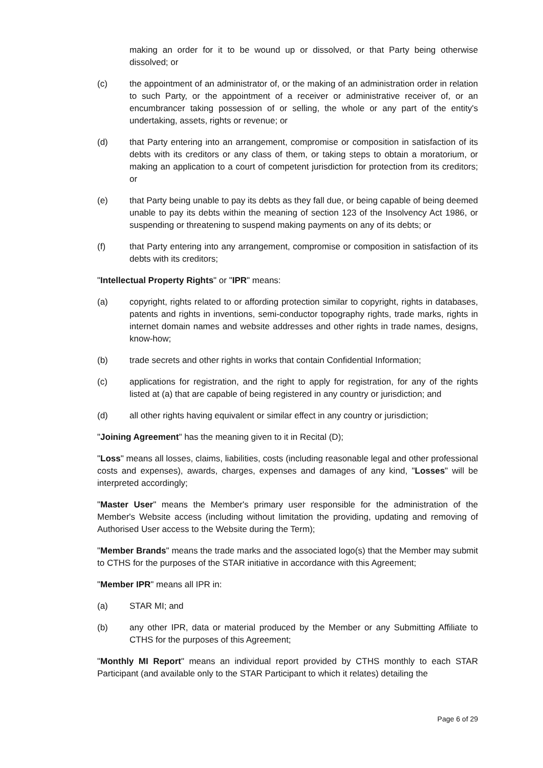making an order for it to be wound up or dissolved, or that Party being otherwise dissolved; or
(c) the appointment of an administrator of, or the making of an administration order in relation to such Party, or the appointment of a receiver or administrative receiver of, or an encumbrancer taking possession of or selling, the whole or any part of the entity's undertaking, assets, rights or revenue; or
(d) that Party entering into an arrangement, compromise or composition in satisfaction of its debts with its creditors or any class of them, or taking steps to obtain a moratorium, or making an application to a court of competent jurisdiction for protection from its creditors; or
(e) that Party being unable to pay its debts as they fall due, or being capable of being deemed unable to pay its debts within the meaning of section 123 of the Insolvency Act 1986, or suspending or threatening to suspend making payments on any of its debts; or
(f) that Party entering into any arrangement, compromise or composition in satisfaction of its debts with its creditors;
"Intellectual Property Rights" or "IPR" means:
(a) copyright, rights related to or affording protection similar to copyright, rights in databases, patents and rights in inventions, semi-conductor topography rights, trade marks, rights in internet domain names and website addresses and other rights in trade names, designs, know-how;
(b) trade secrets and other rights in works that contain Confidential Information;
(c) applications for registration, and the right to apply for registration, for any of the rights listed at (a) that are capable of being registered in any country or jurisdiction; and
(d) all other rights having equivalent or similar effect in any country or jurisdiction;
"Joining Agreement" has the meaning given to it in Recital (D);
"Loss" means all losses, claims, liabilities, costs (including reasonable legal and other professional costs and expenses), awards, charges, expenses and damages of any kind, "Losses" will be interpreted accordingly;
"Master User" means the Member's primary user responsible for the administration of the Member's Website access (including without limitation the providing, updating and removing of Authorised User access to the Website during the Term);
"Member Brands" means the trade marks and the associated logo(s) that the Member may submit to CTHS for the purposes of the STAR initiative in accordance with this Agreement;
"Member IPR" means all IPR in:
(a) STAR MI; and
(b) any other IPR, data or material produced by the Member or any Submitting Affiliate to CTHS for the purposes of this Agreement;
"Monthly MI Report" means an individual report provided by CTHS monthly to each STAR Participant (and available only to the STAR Participant to which it relates) detailing the
Page 6 of 29